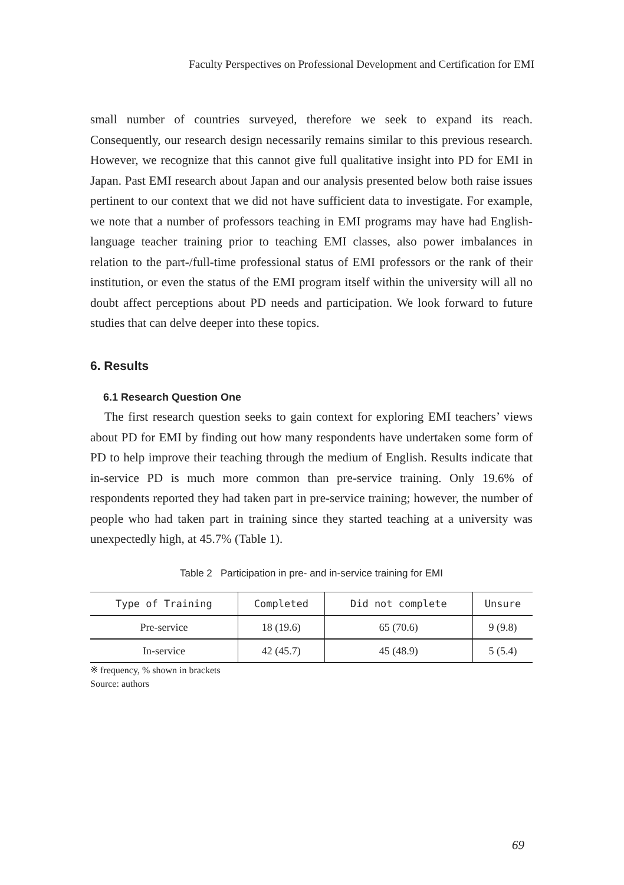Faculty Perspectives on Professional Development and Certification for EMI
small number of countries surveyed, therefore we seek to expand its reach. Consequently, our research design necessarily remains similar to this previous research. However, we recognize that this cannot give full qualitative insight into PD for EMI in Japan. Past EMI research about Japan and our analysis presented below both raise issues pertinent to our context that we did not have sufficient data to investigate. For example, we note that a number of professors teaching in EMI programs may have had English-language teacher training prior to teaching EMI classes, also power imbalances in relation to the part-/full-time professional status of EMI professors or the rank of their institution, or even the status of the EMI program itself within the university will all no doubt affect perceptions about PD needs and participation. We look forward to future studies that can delve deeper into these topics.
6. Results
6.1 Research Question One
The first research question seeks to gain context for exploring EMI teachers’ views about PD for EMI by finding out how many respondents have undertaken some form of PD to help improve their teaching through the medium of English. Results indicate that in-service PD is much more common than pre-service training. Only 19.6% of respondents reported they had taken part in pre-service training; however, the number of people who had taken part in training since they started teaching at a university was unexpectedly high, at 45.7% (Table 1).
Table 2 Participation in pre- and in-service training for EMI
| Type of Training | Completed | Did not complete | Unsure |
| --- | --- | --- | --- |
| Pre-service | 18 (19.6) | 65 (70.6) | 9 (9.8) |
| In-service | 42 (45.7) | 45 (48.9) | 5 (5.4) |
※ frequency, % shown in brackets
Source: authors
69